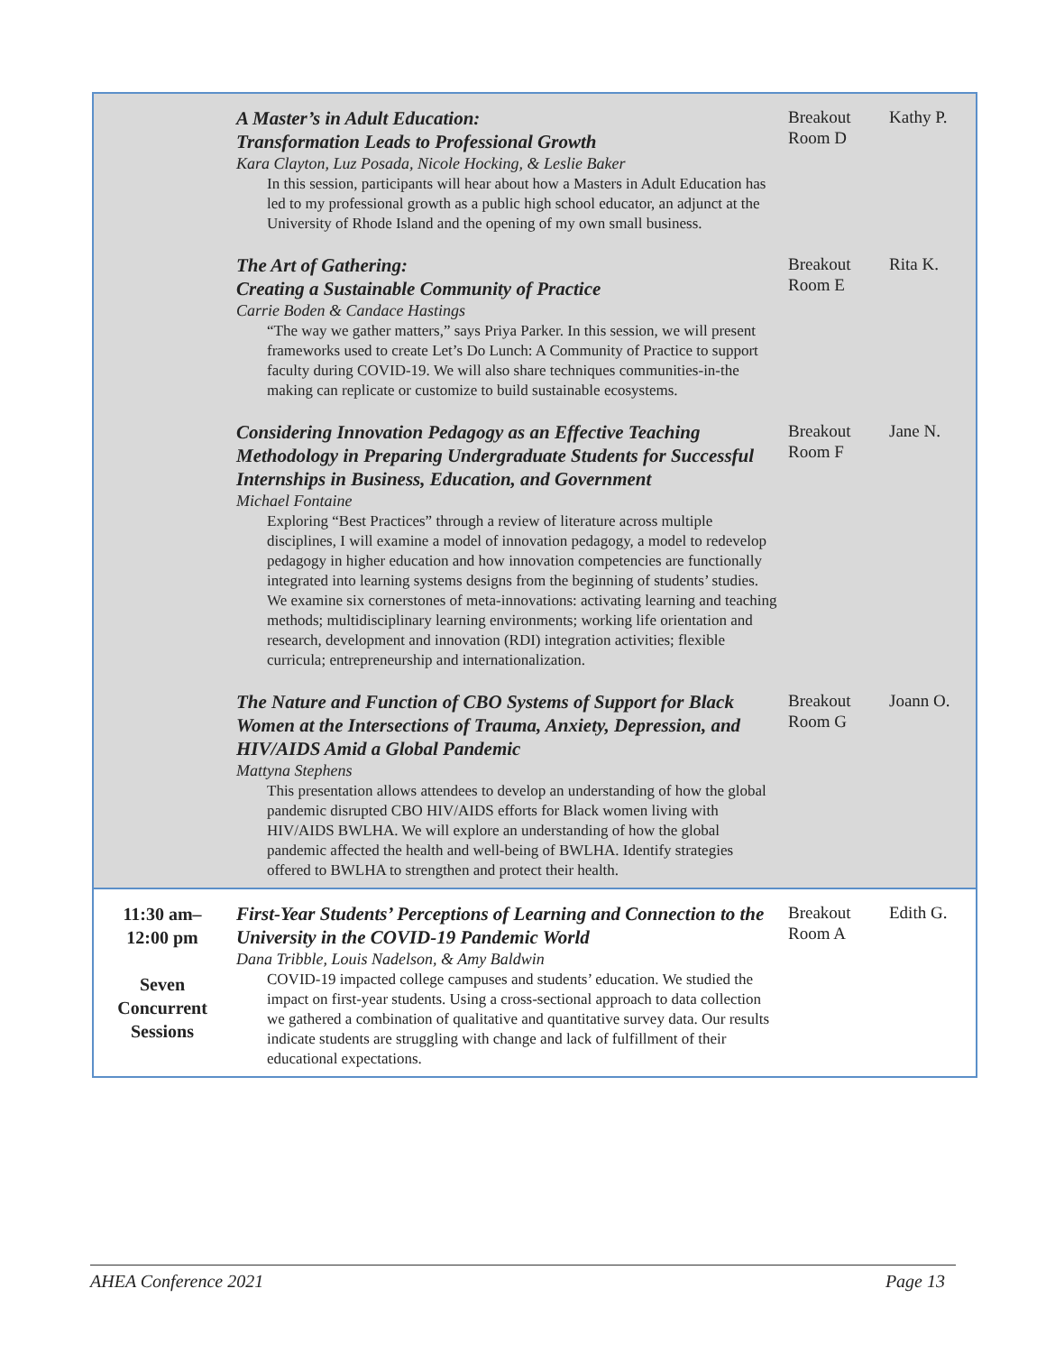| | A Master’s in Adult Education: Transformation Leads to Professional Growth Kara Clayton, Luz Posada, Nicole Hocking, & Leslie Baker In this session, participants will hear about how a Masters in Adult Education has led to my professional growth as a public high school educator, an adjunct at the University of Rhode Island and the opening of my own small business. | Breakout Room D | Kathy P. |
| | The Art of Gathering: Creating a Sustainable Community of Practice Carrie Boden & Candace Hastings “The way we gather matters,” says Priya Parker. In this session, we will present frameworks used to create Let’s Do Lunch: A Community of Practice to support faculty during COVID-19. We will also share techniques communities-in-the making can replicate or customize to build sustainable ecosystems. | Breakout Room E | Rita K. |
| | Considering Innovation Pedagogy as an Effective Teaching Methodology in Preparing Undergraduate Students for Successful Internships in Business, Education, and Government Michael Fontaine Exploring “Best Practices” through a review of literature across multiple disciplines, I will examine a model of innovation pedagogy, a model to redevelop pedagogy in higher education and how innovation competencies are functionally integrated into learning systems designs from the beginning of students’ studies. We examine six cornerstones of meta-innovations: activating learning and teaching methods; multidisciplinary learning environments; working life orientation and research, development and innovation (RDI) integration activities; flexible curricula; entrepreneurship and internationalization. | Breakout Room F | Jane N. |
| | The Nature and Function of CBO Systems of Support for Black Women at the Intersections of Trauma, Anxiety, Depression, and HIV/AIDS Amid a Global Pandemic Mattyna Stephens This presentation allows attendees to develop an understanding of how the global pandemic disrupted CBO HIV/AIDS efforts for Black women living with HIV/AIDS BWLHA. We will explore an understanding of how the global pandemic affected the health and well-being of BWLHA. Identify strategies offered to BWLHA to strengthen and protect their health. | Breakout Room G | Joann O. |
| 11:30 am– 12:00 pm Seven Concurrent Sessions | First-Year Students’ Perceptions of Learning and Connection to the University in the COVID-19 Pandemic World Dana Tribble, Louis Nadelson, & Amy Baldwin COVID-19 impacted college campuses and students’ education. We studied the impact on first-year students. Using a cross-sectional approach to data collection we gathered a combination of qualitative and quantitative survey data. Our results indicate students are struggling with change and lack of fulfillment of their educational expectations. | Breakout Room A | Edith G. |
AHEA Conference 2021 Page 13